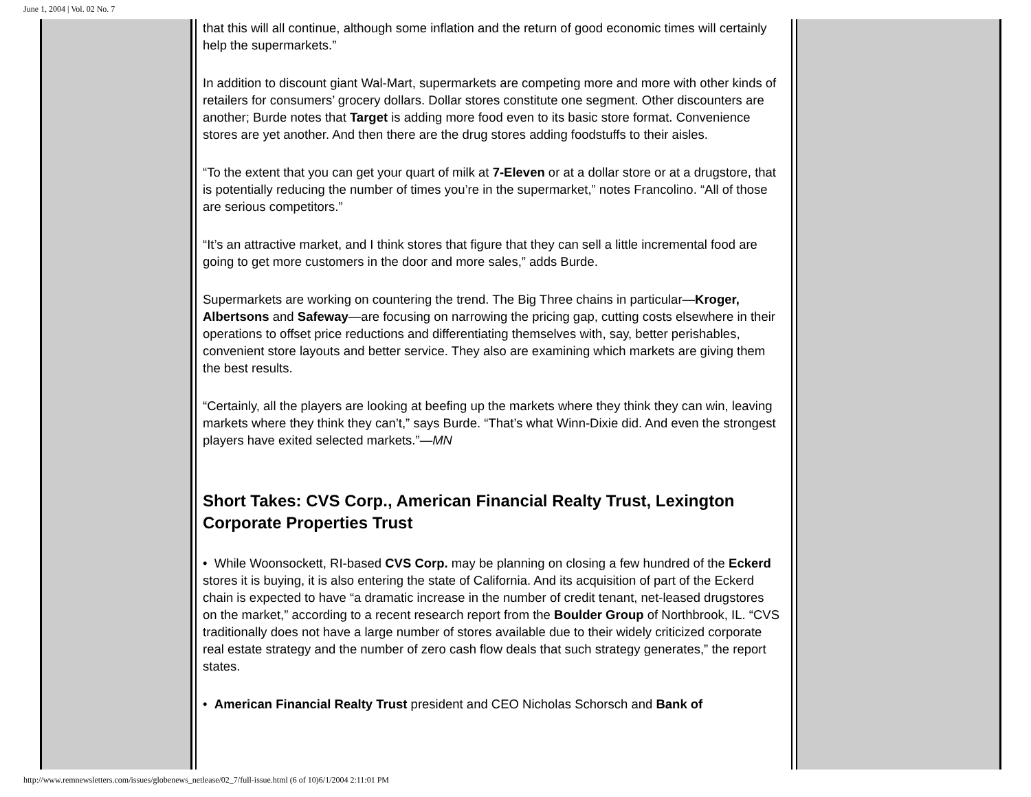June 1, 2004 | Vol. 02 No. 7
that this will all continue, although some inflation and the return of good economic times will certainly help the supermarkets.”
In addition to discount giant Wal-Mart, supermarkets are competing more and more with other kinds of retailers for consumers’ grocery dollars. Dollar stores constitute one segment. Other discounters are another; Burde notes that Target is adding more food even to its basic store format. Convenience stores are yet another. And then there are the drug stores adding foodstuffs to their aisles.
“To the extent that you can get your quart of milk at 7-Eleven or at a dollar store or at a drugstore, that is potentially reducing the number of times you’re in the supermarket,” notes Francolino. “All of those are serious competitors.”
“It’s an attractive market, and I think stores that figure that they can sell a little incremental food are going to get more customers in the door and more sales,” adds Burde.
Supermarkets are working on countering the trend. The Big Three chains in particular—Kroger, Albertsons and Safeway—are focusing on narrowing the pricing gap, cutting costs elsewhere in their operations to offset price reductions and differentiating themselves with, say, better perishables, convenient store layouts and better service. They also are examining which markets are giving them the best results.
“Certainly, all the players are looking at beefing up the markets where they think they can win, leaving markets where they think they can’t,” says Burde. “That’s what Winn-Dixie did. And even the strongest players have exited selected markets.”—MN
Short Takes: CVS Corp., American Financial Realty Trust, Lexington Corporate Properties Trust
• While Woonsockett, RI-based CVS Corp. may be planning on closing a few hundred of the Eckerd stores it is buying, it is also entering the state of California. And its acquisition of part of the Eckerd chain is expected to have “a dramatic increase in the number of credit tenant, net-leased drugstores on the market,” according to a recent research report from the Boulder Group of Northbrook, IL. “CVS traditionally does not have a large number of stores available due to their widely criticized corporate real estate strategy and the number of zero cash flow deals that such strategy generates,” the report states.
• American Financial Realty Trust president and CEO Nicholas Schorsch and Bank of
http://www.remnewsletters.com/issues/globenews_netlease/02_7/full-issue.html (6 of 10)6/1/2004 2:11:01 PM